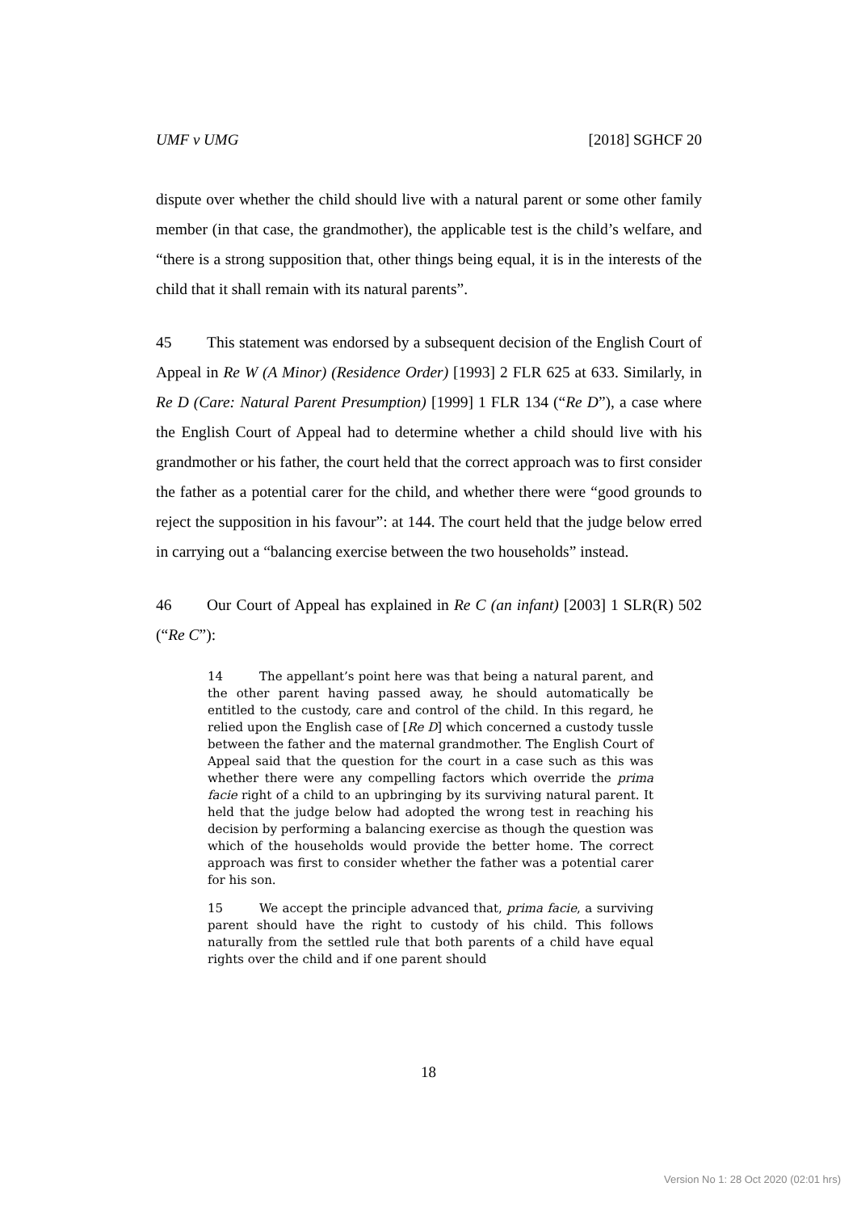UMF v UMG [2018] SGHCF 20
dispute over whether the child should live with a natural parent or some other family member (in that case, the grandmother), the applicable test is the child’s welfare, and “there is a strong supposition that, other things being equal, it is in the interests of the child that it shall remain with its natural parents”.
45 This statement was endorsed by a subsequent decision of the English Court of Appeal in Re W (A Minor) (Residence Order) [1993] 2 FLR 625 at 633. Similarly, in Re D (Care: Natural Parent Presumption) [1999] 1 FLR 134 (“Re D”), a case where the English Court of Appeal had to determine whether a child should live with his grandmother or his father, the court held that the correct approach was to first consider the father as a potential carer for the child, and whether there were “good grounds to reject the supposition in his favour”: at 144. The court held that the judge below erred in carrying out a “balancing exercise between the two households” instead.
46 Our Court of Appeal has explained in Re C (an infant) [2003] 1 SLR(R) 502 (“Re C”):
14 The appellant’s point here was that being a natural parent, and the other parent having passed away, he should automatically be entitled to the custody, care and control of the child. In this regard, he relied upon the English case of [Re D] which concerned a custody tussle between the father and the maternal grandmother. The English Court of Appeal said that the question for the court in a case such as this was whether there were any compelling factors which override the prima facie right of a child to an upbringing by its surviving natural parent. It held that the judge below had adopted the wrong test in reaching his decision by performing a balancing exercise as though the question was which of the households would provide the better home. The correct approach was first to consider whether the father was a potential carer for his son.
15 We accept the principle advanced that, prima facie, a surviving parent should have the right to custody of his child. This follows naturally from the settled rule that both parents of a child have equal rights over the child and if one parent should
18
Version No 1: 28 Oct 2020 (02:01 hrs)